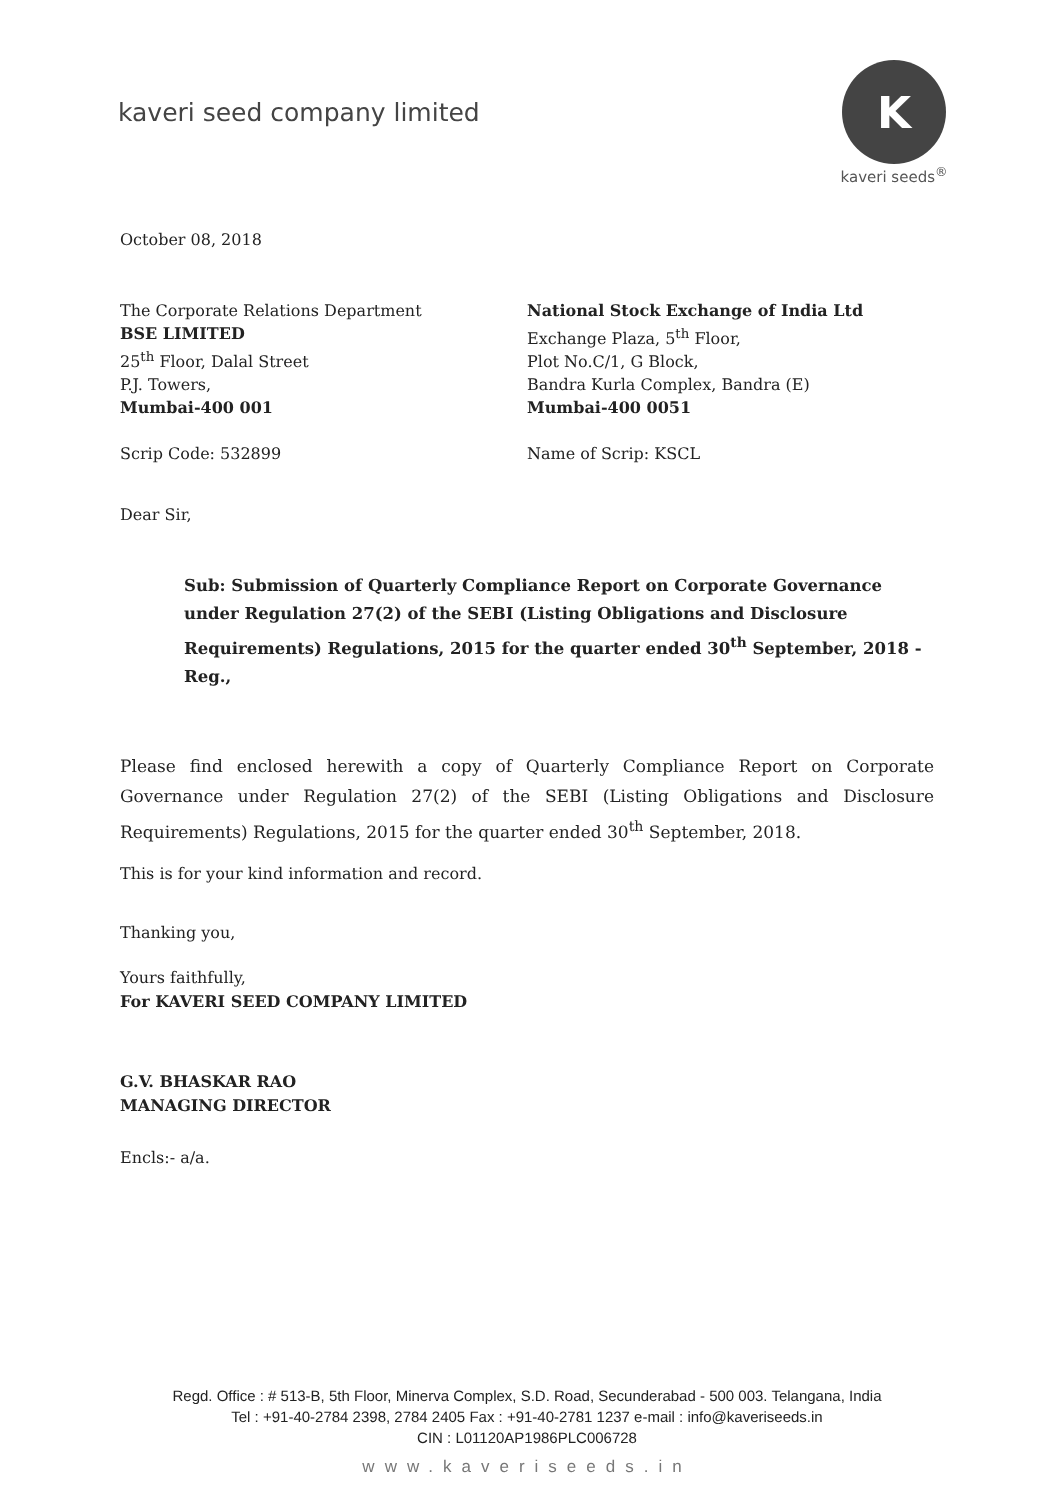kaveri seed company limited
K
kaveri seeds<sup>®</sup>
October 08, 2018
The Corporate Relations Department
BSE LIMITED
25<sup>th</sup> Floor, Dalal Street
P.J. Towers,
Mumbai-400 001
Scrip Code: 532899
National Stock Exchange of India Ltd
Exchange Plaza, 5<sup>th</sup> Floor,
Plot No.C/1, G Block,
Bandra Kurla Complex, Bandra (E)
Mumbai-400 0051
Name of Scrip: KSCL
Dear Sir,
Sub: Submission of Quarterly Compliance Report on Corporate Governance under Regulation 27(2) of the SEBI (Listing Obligations and Disclosure Requirements) Regulations, 2015 for the quarter ended 30<sup>th</sup> September, 2018 - Reg.,
Please find enclosed herewith a copy of Quarterly Compliance Report on Corporate Governance under Regulation 27(2) of the SEBI (Listing Obligations and Disclosure Requirements) Regulations, 2015 for the quarter ended 30<sup>th</sup> September, 2018.
This is for your kind information and record.
Thanking you,
Yours faithfully,
For KAVERI SEED COMPANY LIMITED
G.V. BHASKAR RAO
MANAGING DIRECTOR
Encls:- a/a.
Regd. Office : # 513-B, 5th Floor, Minerva Complex, S.D. Road, Secunderabad - 500 003. Telangana, India
Tel : +91-40-2784 2398, 2784 2405 Fax : +91-40-2781 1237 e-mail : info@kaveriseeds.in
CIN : L01120AP1986PLC006728
www.kaveriseeds.in